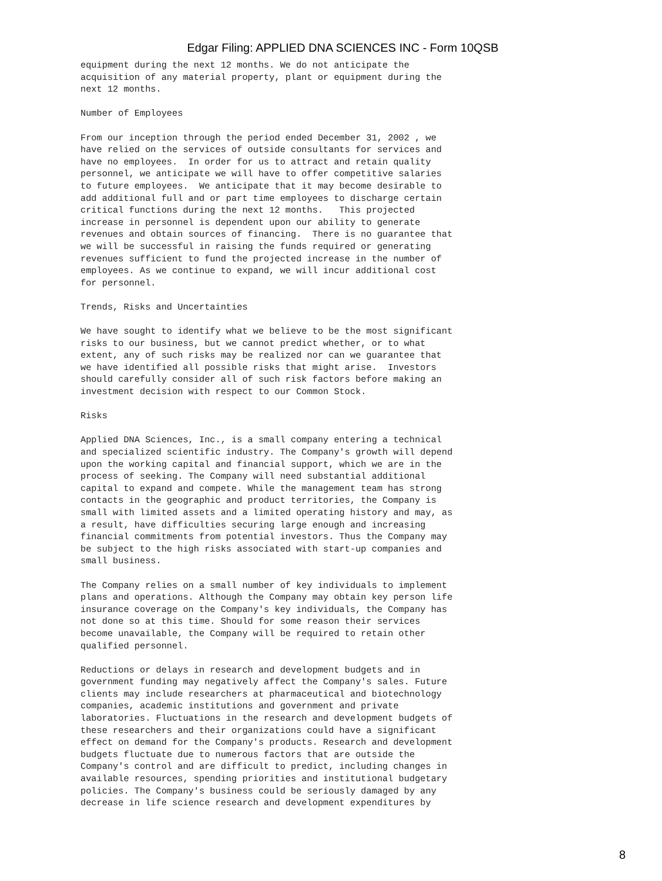Edgar Filing: APPLIED DNA SCIENCES INC - Form 10QSB
equipment during the next 12 months. We do not anticipate the
acquisition of any material property, plant or equipment during the
next 12 months.

Number of Employees

From our inception through the period ended December 31, 2002 , we
have relied on the services of outside consultants for services and
have no employees.  In order for us to attract and retain quality
personnel, we anticipate we will have to offer competitive salaries
to future employees.  We anticipate that it may become desirable to
add additional full and or part time employees to discharge certain
critical functions during the next 12 months.   This projected
increase in personnel is dependent upon our ability to generate
revenues and obtain sources of financing.  There is no guarantee that
we will be successful in raising the funds required or generating
revenues sufficient to fund the projected increase in the number of
employees. As we continue to expand, we will incur additional cost
for personnel.

Trends, Risks and Uncertainties

We have sought to identify what we believe to be the most significant
risks to our business, but we cannot predict whether, or to what
extent, any of such risks may be realized nor can we guarantee that
we have identified all possible risks that might arise.  Investors
should carefully consider all of such risk factors before making an
investment decision with respect to our Common Stock.

Risks

Applied DNA Sciences, Inc., is a small company entering a technical
and specialized scientific industry. The Company's growth will depend
upon the working capital and financial support, which we are in the
process of seeking. The Company will need substantial additional
capital to expand and compete. While the management team has strong
contacts in the geographic and product territories, the Company is
small with limited assets and a limited operating history and may, as
a result, have difficulties securing large enough and increasing
financial commitments from potential investors. Thus the Company may
be subject to the high risks associated with start-up companies and
small business.

The Company relies on a small number of key individuals to implement
plans and operations. Although the Company may obtain key person life
insurance coverage on the Company's key individuals, the Company has
not done so at this time. Should for some reason their services
become unavailable, the Company will be required to retain other
qualified personnel.

Reductions or delays in research and development budgets and in
government funding may negatively affect the Company's sales. Future
clients may include researchers at pharmaceutical and biotechnology
companies, academic institutions and government and private
laboratories. Fluctuations in the research and development budgets of
these researchers and their organizations could have a significant
effect on demand for the Company's products. Research and development
budgets fluctuate due to numerous factors that are outside the
Company's control and are difficult to predict, including changes in
available resources, spending priorities and institutional budgetary
policies. The Company's business could be seriously damaged by any
decrease in life science research and development expenditures by
8